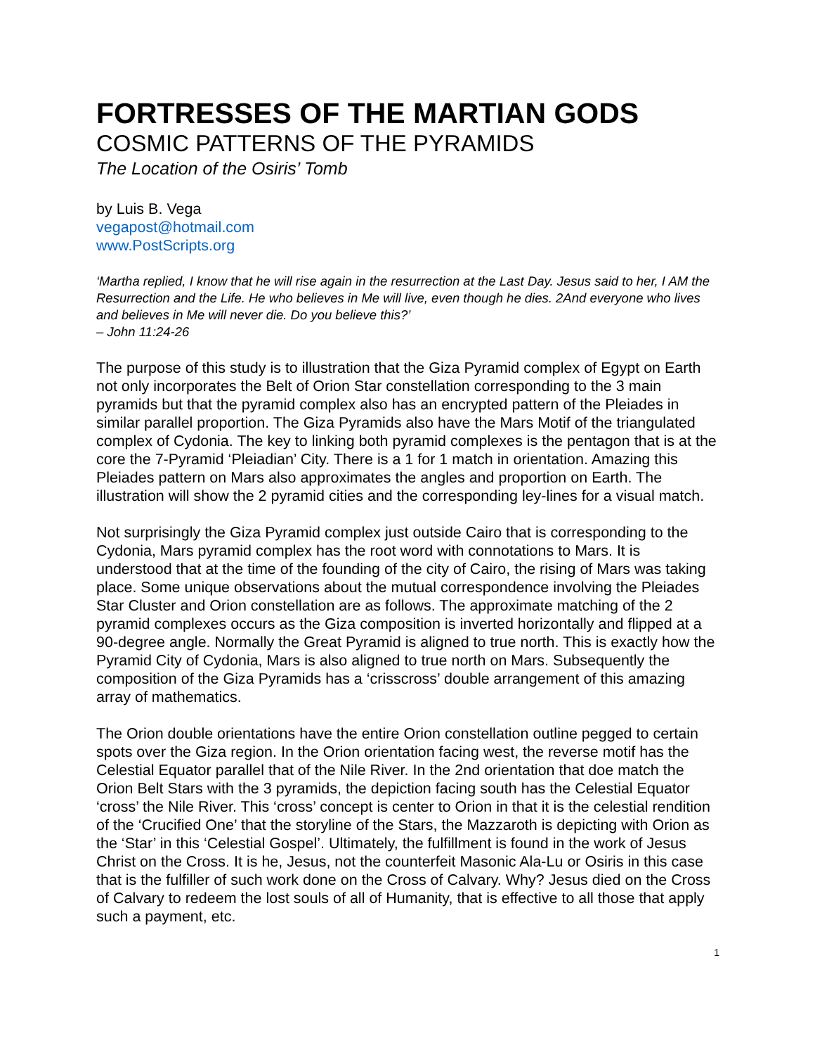FORTRESSES OF THE MARTIAN GODS
COSMIC PATTERNS OF THE PYRAMIDS
The Location of the Osiris’ Tomb
by Luis B. Vega
vegapost@hotmail.com
www.PostScripts.org
‘Martha replied, I know that he will rise again in the resurrection at the Last Day. Jesus said to her, I AM the Resurrection and the Life. He who believes in Me will live, even though he dies. 2And everyone who lives and believes in Me will never die. Do you believe this?’
– John 11:24-26
The purpose of this study is to illustration that the Giza Pyramid complex of Egypt on Earth not only incorporates the Belt of Orion Star constellation corresponding to the 3 main pyramids but that the pyramid complex also has an encrypted pattern of the Pleiades in similar parallel proportion. The Giza Pyramids also have the Mars Motif of the triangulated complex of Cydonia. The key to linking both pyramid complexes is the pentagon that is at the core the 7-Pyramid ‘Pleiadian’ City. There is a 1 for 1 match in orientation. Amazing this Pleiades pattern on Mars also approximates the angles and proportion on Earth. The illustration will show the 2 pyramid cities and the corresponding ley-lines for a visual match.
Not surprisingly the Giza Pyramid complex just outside Cairo that is corresponding to the Cydonia, Mars pyramid complex has the root word with connotations to Mars. It is understood that at the time of the founding of the city of Cairo, the rising of Mars was taking place. Some unique observations about the mutual correspondence involving the Pleiades Star Cluster and Orion constellation are as follows. The approximate matching of the 2 pyramid complexes occurs as the Giza composition is inverted horizontally and flipped at a 90-degree angle. Normally the Great Pyramid is aligned to true north. This is exactly how the Pyramid City of Cydonia, Mars is also aligned to true north on Mars. Subsequently the composition of the Giza Pyramids has a ‘crisscross’ double arrangement of this amazing array of mathematics.
The Orion double orientations have the entire Orion constellation outline pegged to certain spots over the Giza region. In the Orion orientation facing west, the reverse motif has the Celestial Equator parallel that of the Nile River. In the 2nd orientation that doe match the Orion Belt Stars with the 3 pyramids, the depiction facing south has the Celestial Equator ‘cross’ the Nile River. This ‘cross’ concept is center to Orion in that it is the celestial rendition of the ‘Crucified One’ that the storyline of the Stars, the Mazzaroth is depicting with Orion as the ‘Star’ in this ‘Celestial Gospel’. Ultimately, the fulfillment is found in the work of Jesus Christ on the Cross. It is he, Jesus, not the counterfeit Masonic Ala-Lu or Osiris in this case that is the fulfiller of such work done on the Cross of Calvary. Why? Jesus died on the Cross of Calvary to redeem the lost souls of all of Humanity, that is effective to all those that apply such a payment, etc.
1